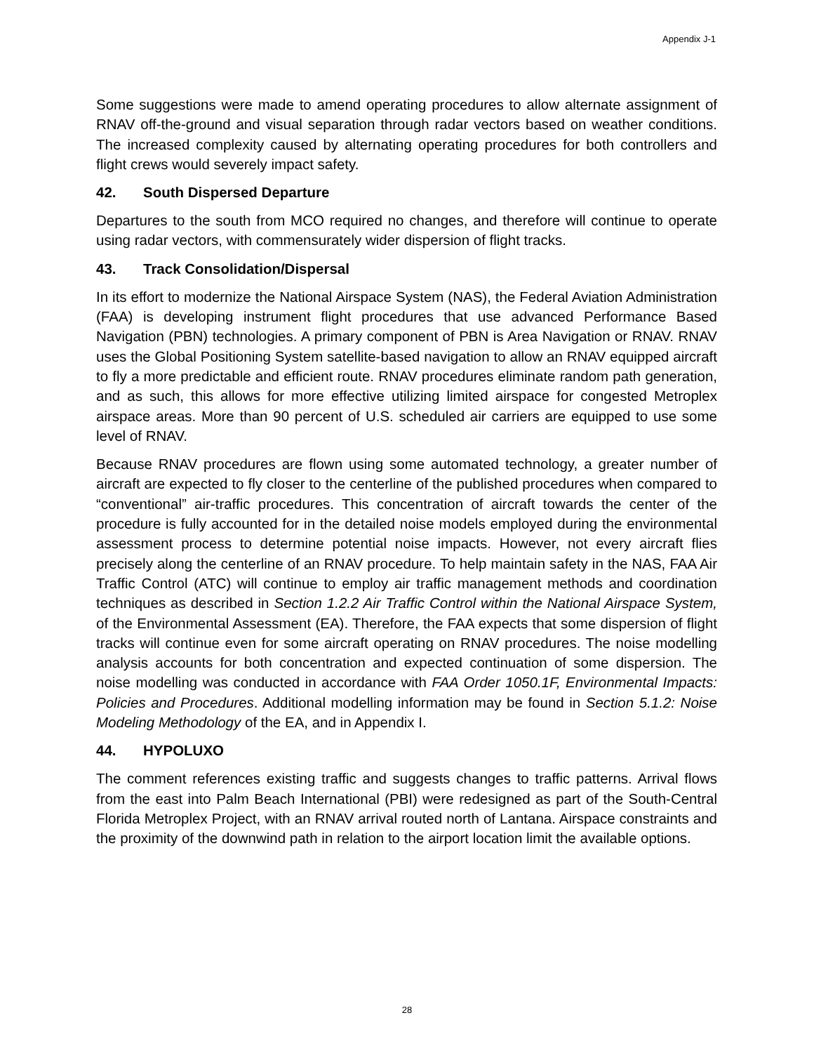Appendix J-1
Some suggestions were made to amend operating procedures to allow alternate assignment of RNAV off-the-ground and visual separation through radar vectors based on weather conditions. The increased complexity caused by alternating operating procedures for both controllers and flight crews would severely impact safety.
42. South Dispersed Departure
Departures to the south from MCO required no changes, and therefore will continue to operate using radar vectors, with commensurately wider dispersion of flight tracks.
43. Track Consolidation/Dispersal
In its effort to modernize the National Airspace System (NAS), the Federal Aviation Administration (FAA) is developing instrument flight procedures that use advanced Performance Based Navigation (PBN) technologies. A primary component of PBN is Area Navigation or RNAV. RNAV uses the Global Positioning System satellite-based navigation to allow an RNAV equipped aircraft to fly a more predictable and efficient route. RNAV procedures eliminate random path generation, and as such, this allows for more effective utilizing limited airspace for congested Metroplex airspace areas. More than 90 percent of U.S. scheduled air carriers are equipped to use some level of RNAV.
Because RNAV procedures are flown using some automated technology, a greater number of aircraft are expected to fly closer to the centerline of the published procedures when compared to “conventional” air-traffic procedures. This concentration of aircraft towards the center of the procedure is fully accounted for in the detailed noise models employed during the environmental assessment process to determine potential noise impacts. However, not every aircraft flies precisely along the centerline of an RNAV procedure. To help maintain safety in the NAS, FAA Air Traffic Control (ATC) will continue to employ air traffic management methods and coordination techniques as described in Section 1.2.2 Air Traffic Control within the National Airspace System, of the Environmental Assessment (EA). Therefore, the FAA expects that some dispersion of flight tracks will continue even for some aircraft operating on RNAV procedures. The noise modelling analysis accounts for both concentration and expected continuation of some dispersion. The noise modelling was conducted in accordance with FAA Order 1050.1F, Environmental Impacts: Policies and Procedures. Additional modelling information may be found in Section 5.1.2: Noise Modeling Methodology of the EA, and in Appendix I.
44. HYPOLUXO
The comment references existing traffic and suggests changes to traffic patterns. Arrival flows from the east into Palm Beach International (PBI) were redesigned as part of the South-Central Florida Metroplex Project, with an RNAV arrival routed north of Lantana. Airspace constraints and the proximity of the downwind path in relation to the airport location limit the available options.
28